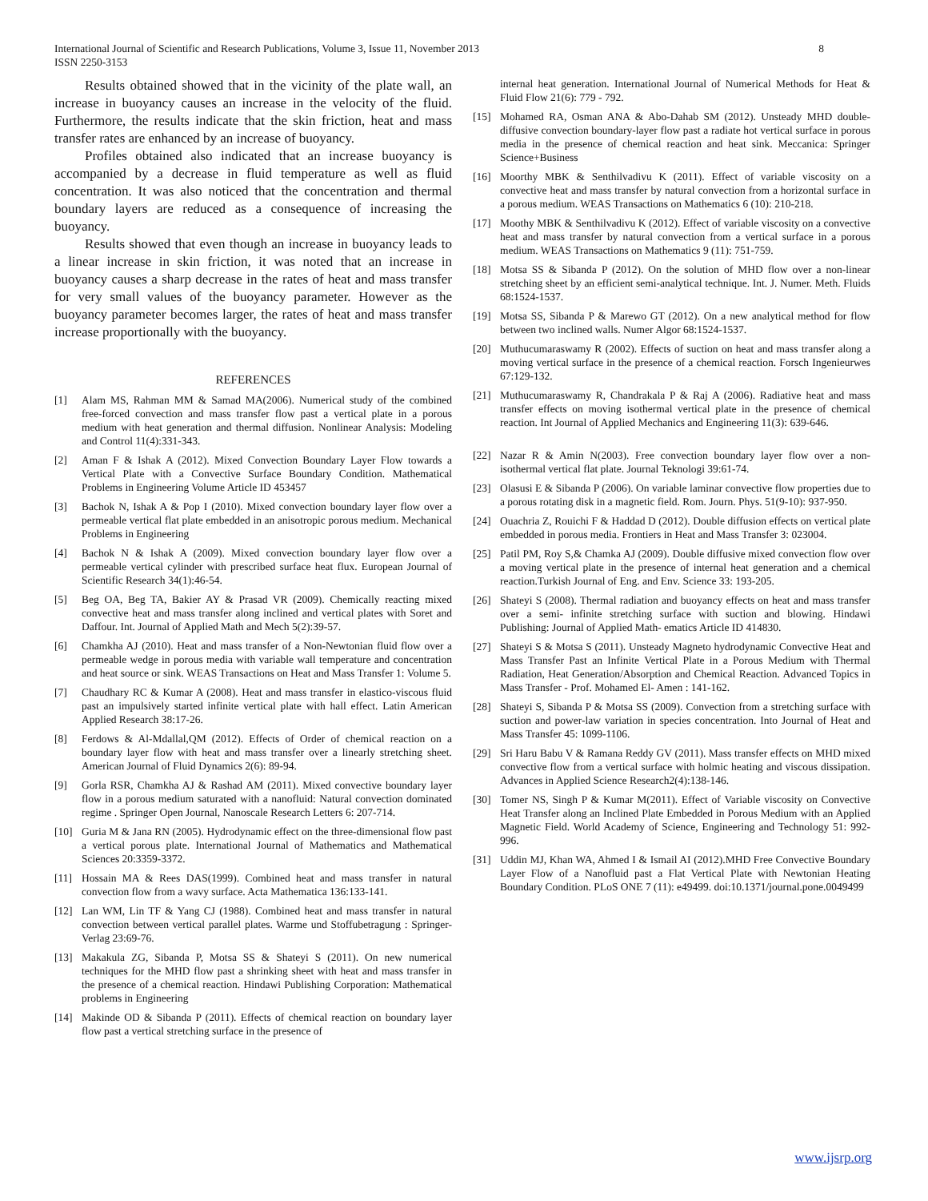International Journal of Scientific and Research Publications, Volume 3, Issue 11, November 2013
ISSN 2250-3153
8
Results obtained showed that in the vicinity of the plate wall, an increase in buoyancy causes an increase in the velocity of the fluid. Furthermore, the results indicate that the skin friction, heat and mass transfer rates are enhanced by an increase of buoyancy.
Profiles obtained also indicated that an increase buoyancy is accompanied by a decrease in fluid temperature as well as fluid concentration. It was also noticed that the concentration and thermal boundary layers are reduced as a consequence of increasing the buoyancy.
Results showed that even though an increase in buoyancy leads to a linear increase in skin friction, it was noted that an increase in buoyancy causes a sharp decrease in the rates of heat and mass transfer for very small values of the buoyancy parameter. However as the buoyancy parameter becomes larger, the rates of heat and mass transfer increase proportionally with the buoyancy.
REFERENCES
[1] Alam MS, Rahman MM & Samad MA(2006). Numerical study of the combined free-forced convection and mass transfer flow past a vertical plate in a porous medium with heat generation and thermal diffusion. Nonlinear Analysis: Modeling and Control 11(4):331-343.
[2] Aman F & Ishak A (2012). Mixed Convection Boundary Layer Flow towards a Vertical Plate with a Convective Surface Boundary Condition. Mathematical Problems in Engineering Volume Article ID 453457
[3] Bachok N, Ishak A & Pop I (2010). Mixed convection boundary layer flow over a permeable vertical flat plate embedded in an anisotropic porous medium. Mechanical Problems in Engineering
[4] Bachok N & Ishak A (2009). Mixed convection boundary layer flow over a permeable vertical cylinder with prescribed surface heat flux. European Journal of Scientific Research 34(1):46-54.
[5] Beg OA, Beg TA, Bakier AY & Prasad VR (2009). Chemically reacting mixed convective heat and mass transfer along inclined and vertical plates with Soret and Daffour. Int. Journal of Applied Math and Mech 5(2):39-57.
[6] Chamkha AJ (2010). Heat and mass transfer of a Non-Newtonian fluid flow over a permeable wedge in porous media with variable wall temperature and concentration and heat source or sink. WEAS Transactions on Heat and Mass Transfer 1: Volume 5.
[7] Chaudhary RC & Kumar A (2008). Heat and mass transfer in elastico-viscous fluid past an impulsively started infinite vertical plate with hall effect. Latin American Applied Research 38:17-26.
[8] Ferdows & Al-Mdallal,QM (2012). Effects of Order of chemical reaction on a boundary layer flow with heat and mass transfer over a linearly stretching sheet. American Journal of Fluid Dynamics 2(6): 89-94.
[9] Gorla RSR, Chamkha AJ & Rashad AM (2011). Mixed convective boundary layer flow in a porous medium saturated with a nanofluid: Natural convection dominated regime . Springer Open Journal, Nanoscale Research Letters 6: 207-714.
[10] Guria M & Jana RN (2005). Hydrodynamic effect on the three-dimensional flow past a vertical porous plate. International Journal of Mathematics and Mathematical Sciences 20:3359-3372.
[11] Hossain MA & Rees DAS(1999). Combined heat and mass transfer in natural convection flow from a wavy surface. Acta Mathematica 136:133-141.
[12] Lan WM, Lin TF & Yang CJ (1988). Combined heat and mass transfer in natural convection between vertical parallel plates. Warme und Stoffubetragung : Springer-Verlag 23:69-76.
[13] Makakula ZG, Sibanda P, Motsa SS & Shateyi S (2011). On new numerical techniques for the MHD flow past a shrinking sheet with heat and mass transfer in the presence of a chemical reaction. Hindawi Publishing Corporation: Mathematical problems in Engineering
[14] Makinde OD & Sibanda P (2011). Effects of chemical reaction on boundary layer flow past a vertical stretching surface in the presence of
internal heat generation. International Journal of Numerical Methods for Heat & Fluid Flow 21(6): 779 - 792.
[15] Mohamed RA, Osman ANA & Abo-Dahab SM (2012). Unsteady MHD double-diffusive convection boundary-layer flow past a radiate hot vertical surface in porous media in the presence of chemical reaction and heat sink. Meccanica: Springer Science+Business
[16] Moorthy MBK & Senthilvadivu K (2011). Effect of variable viscosity on a convective heat and mass transfer by natural convection from a horizontal surface in a porous medium. WEAS Transactions on Mathematics 6 (10): 210-218.
[17] Moothy MBK & Senthilvadivu K (2012). Effect of variable viscosity on a convective heat and mass transfer by natural convection from a vertical surface in a porous medium. WEAS Transactions on Mathematics 9 (11): 751-759.
[18] Motsa SS & Sibanda P (2012). On the solution of MHD flow over a non-linear stretching sheet by an efficient semi-analytical technique. Int. J. Numer. Meth. Fluids 68:1524-1537.
[19] Motsa SS, Sibanda P & Marewo GT (2012). On a new analytical method for flow between two inclined walls. Numer Algor 68:1524-1537.
[20] Muthucumaraswamy R (2002). Effects of suction on heat and mass transfer along a moving vertical surface in the presence of a chemical reaction. Forsch Ingenieurwes 67:129-132.
[21] Muthucumaraswamy R, Chandrakala P & Raj A (2006). Radiative heat and mass transfer effects on moving isothermal vertical plate in the presence of chemical reaction. Int Journal of Applied Mechanics and Engineering 11(3): 639-646.
[22] Nazar R & Amin N(2003). Free convection boundary layer flow over a non-isothermal vertical flat plate. Journal Teknologi 39:61-74.
[23] Olasusi E & Sibanda P (2006). On variable laminar convective flow properties due to a porous rotating disk in a magnetic field. Rom. Journ. Phys. 51(9-10): 937-950.
[24] Ouachria Z, Rouichi F & Haddad D (2012). Double diffusion effects on vertical plate embedded in porous media. Frontiers in Heat and Mass Transfer 3: 023004.
[25] Patil PM, Roy S,& Chamka AJ (2009). Double diffusive mixed convection flow over a moving vertical plate in the presence of internal heat generation and a chemical reaction.Turkish Journal of Eng. and Env. Science 33: 193-205.
[26] Shateyi S (2008). Thermal radiation and buoyancy effects on heat and mass transfer over a semi- infinite stretching surface with suction and blowing. Hindawi Publishing: Journal of Applied Math- ematics Article ID 414830.
[27] Shateyi S & Motsa S (2011). Unsteady Magneto hydrodynamic Convective Heat and Mass Transfer Past an Infinite Vertical Plate in a Porous Medium with Thermal Radiation, Heat Generation/Absorption and Chemical Reaction. Advanced Topics in Mass Transfer - Prof. Mohamed El- Amen : 141-162.
[28] Shateyi S, Sibanda P & Motsa SS (2009). Convection from a stretching surface with suction and power-law variation in species concentration. Into Journal of Heat and Mass Transfer 45: 1099-1106.
[29] Sri Haru Babu V & Ramana Reddy GV (2011). Mass transfer effects on MHD mixed convective flow from a vertical surface with holmic heating and viscous dissipation. Advances in Applied Science Research2(4):138-146.
[30] Tomer NS, Singh P & Kumar M(2011). Effect of Variable viscosity on Convective Heat Transfer along an Inclined Plate Embedded in Porous Medium with an Applied Magnetic Field. World Academy of Science, Engineering and Technology 51: 992-996.
[31] Uddin MJ, Khan WA, Ahmed I & Ismail AI (2012).MHD Free Convective Boundary Layer Flow of a Nanofluid past a Flat Vertical Plate with Newtonian Heating Boundary Condition. PLoS ONE 7 (11): e49499. doi:10.1371/journal.pone.0049499
www.ijsrp.org